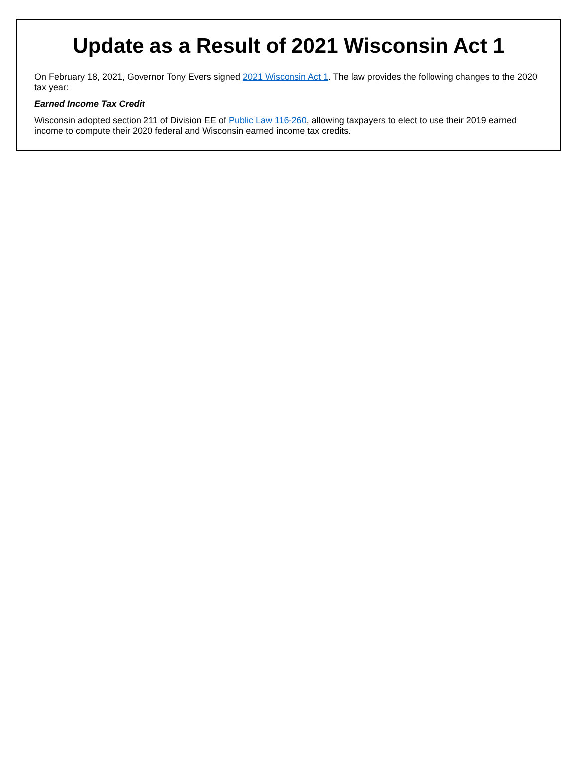Update as a Result of 2021 Wisconsin Act 1
On February 18, 2021, Governor Tony Evers signed 2021 Wisconsin Act 1. The law provides the following changes to the 2020 tax year:
Earned Income Tax Credit
Wisconsin adopted section 211 of Division EE of Public Law 116-260, allowing taxpayers to elect to use their 2019 earned income to compute their 2020 federal and Wisconsin earned income tax credits.